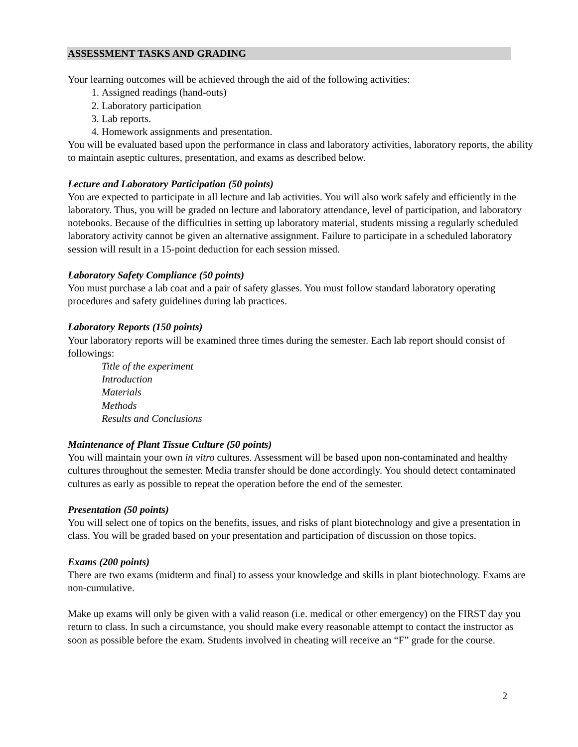ASSESSMENT TASKS AND GRADING
Your learning outcomes will be achieved through the aid of the following activities:
1. Assigned readings (hand-outs)
2. Laboratory participation
3. Lab reports.
4. Homework assignments and presentation.
You will be evaluated based upon the performance in class and laboratory activities, laboratory reports, the ability to maintain aseptic cultures, presentation, and exams as described below.
Lecture and Laboratory Participation (50 points)
You are expected to participate in all lecture and lab activities. You will also work safely and efficiently in the laboratory. Thus, you will be graded on lecture and laboratory attendance, level of participation, and laboratory notebooks. Because of the difficulties in setting up laboratory material, students missing a regularly scheduled laboratory activity cannot be given an alternative assignment. Failure to participate in a scheduled laboratory session will result in a 15-point deduction for each session missed.
Laboratory Safety Compliance (50 points)
You must purchase a lab coat and a pair of safety glasses. You must follow standard laboratory operating procedures and safety guidelines during lab practices.
Laboratory Reports (150 points)
Your laboratory reports will be examined three times during the semester. Each lab report should consist of followings:
Title of the experiment
Introduction
Materials
Methods
Results and Conclusions
Maintenance of Plant Tissue Culture (50 points)
You will maintain your own in vitro cultures. Assessment will be based upon non-contaminated and healthy cultures throughout the semester. Media transfer should be done accordingly. You should detect contaminated cultures as early as possible to repeat the operation before the end of the semester.
Presentation (50 points)
You will select one of topics on the benefits, issues, and risks of plant biotechnology and give a presentation in class. You will be graded based on your presentation and participation of discussion on those topics.
Exams (200 points)
There are two exams (midterm and final) to assess your knowledge and skills in plant biotechnology. Exams are non-cumulative.
Make up exams will only be given with a valid reason (i.e. medical or other emergency) on the FIRST day you return to class. In such a circumstance, you should make every reasonable attempt to contact the instructor as soon as possible before the exam. Students involved in cheating will receive an “F” grade for the course.
2